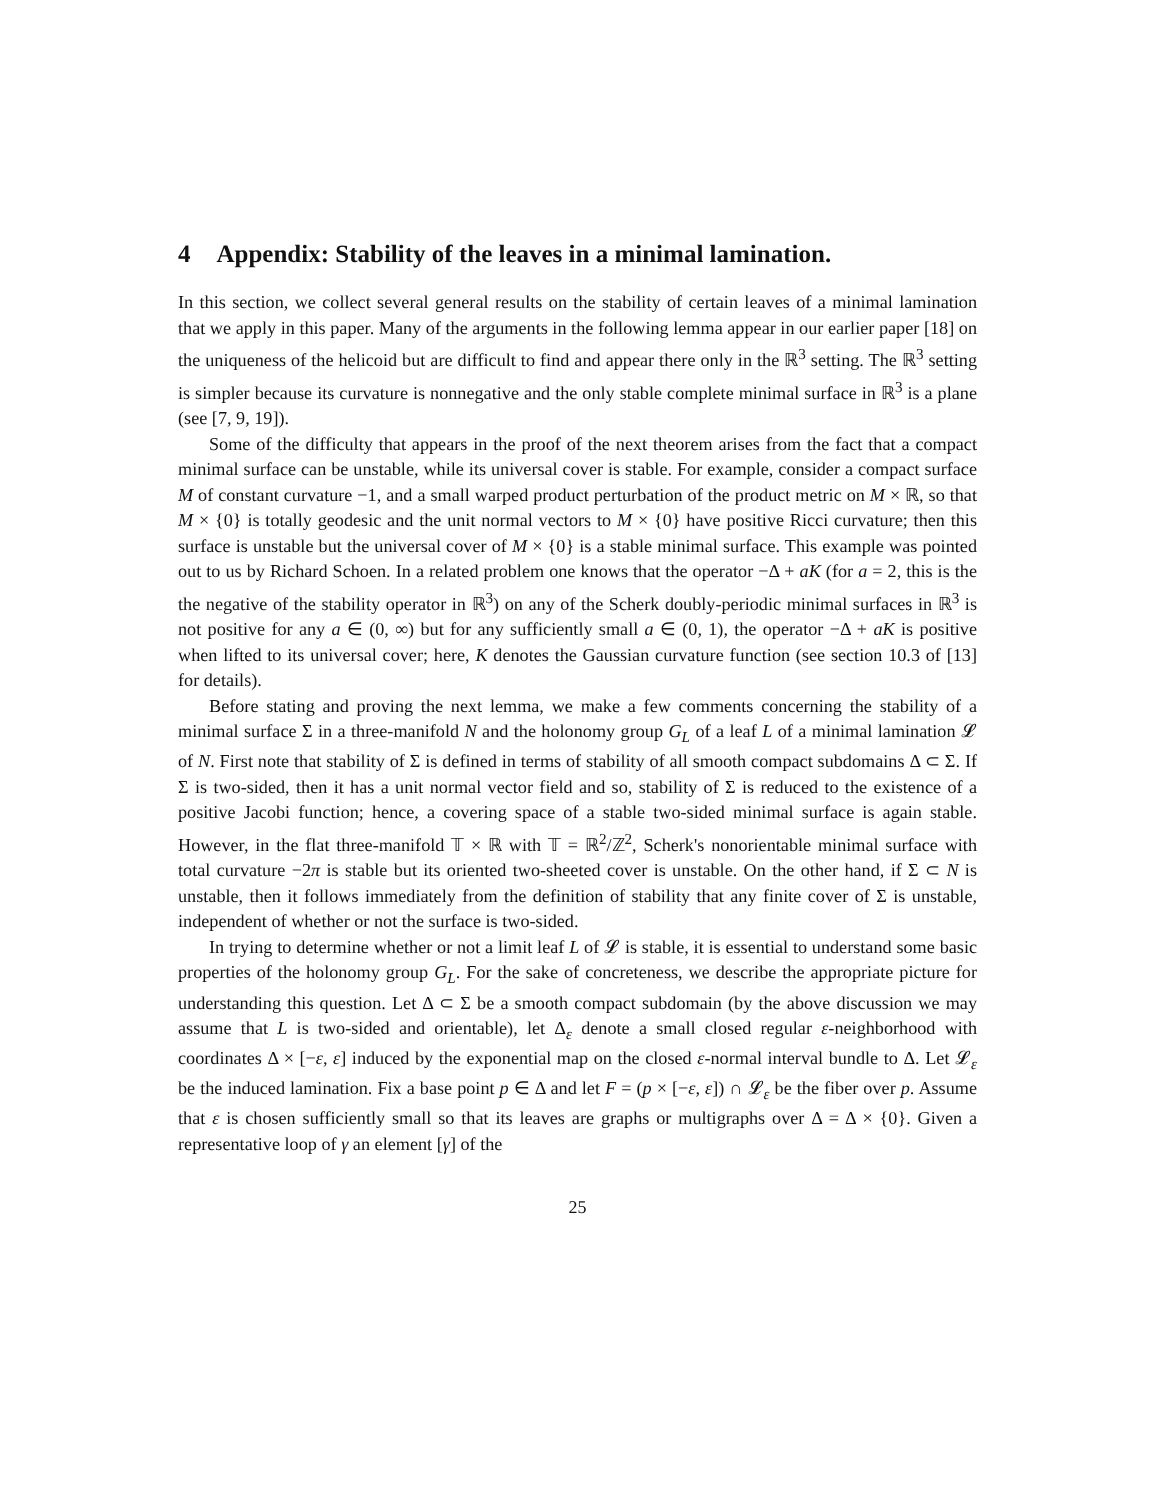4 Appendix: Stability of the leaves in a minimal lamination.
In this section, we collect several general results on the stability of certain leaves of a minimal lamination that we apply in this paper. Many of the arguments in the following lemma appear in our earlier paper [18] on the uniqueness of the helicoid but are difficult to find and appear there only in the ℝ<sup>3</sup> setting. The ℝ<sup>3</sup> setting is simpler because its curvature is nonnegative and the only stable complete minimal surface in ℝ<sup>3</sup> is a plane (see [7, 9, 19]).
Some of the difficulty that appears in the proof of the next theorem arises from the fact that a compact minimal surface can be unstable, while its universal cover is stable. For example, consider a compact surface M of constant curvature −1, and a small warped product perturbation of the product metric on M × ℝ, so that M × {0} is totally geodesic and the unit normal vectors to M × {0} have positive Ricci curvature; then this surface is unstable but the universal cover of M × {0} is a stable minimal surface. This example was pointed out to us by Richard Schoen. In a related problem one knows that the operator −Δ + aK (for a = 2, this is the the negative of the stability operator in ℝ<sup>3</sup>) on any of the Scherk doubly-periodic minimal surfaces in ℝ<sup>3</sup> is not positive for any a ∈ (0, ∞) but for any sufficiently small a ∈ (0, 1), the operator −Δ + aK is positive when lifted to its universal cover; here, K denotes the Gaussian curvature function (see section 10.3 of [13] for details).
Before stating and proving the next lemma, we make a few comments concerning the stability of a minimal surface Σ in a three-manifold N and the holonomy group G<sub>L</sub> of a leaf L of a minimal lamination 𝓛 of N. First note that stability of Σ is defined in terms of stability of all smooth compact subdomains Δ ⊂ Σ. If Σ is two-sided, then it has a unit normal vector field and so, stability of Σ is reduced to the existence of a positive Jacobi function; hence, a covering space of a stable two-sided minimal surface is again stable. However, in the flat three-manifold 𝕋 × ℝ with 𝕋 = ℝ<sup>2</sup>/ℤ<sup>2</sup>, Scherk's nonorientable minimal surface with total curvature −2π is stable but its oriented two-sheeted cover is unstable. On the other hand, if Σ ⊂ N is unstable, then it follows immediately from the definition of stability that any finite cover of Σ is unstable, independent of whether or not the surface is two-sided.
In trying to determine whether or not a limit leaf L of 𝓛 is stable, it is essential to understand some basic properties of the holonomy group G<sub>L</sub>. For the sake of concreteness, we describe the appropriate picture for understanding this question. Let Δ ⊂ Σ be a smooth compact subdomain (by the above discussion we may assume that L is two-sided and orientable), let Δ<sub>ε</sub> denote a small closed regular ε-neighborhood with coordinates Δ × [−ε, ε] induced by the exponential map on the closed ε-normal interval bundle to Δ. Let 𝓛<sub>ε</sub> be the induced lamination. Fix a base point p ∈ Δ and let F = (p × [−ε, ε]) ∩ 𝓛<sub>ε</sub> be the fiber over p. Assume that ε is chosen sufficiently small so that its leaves are graphs or multigraphs over Δ = Δ × {0}. Given a representative loop of γ an element [γ] of the
25